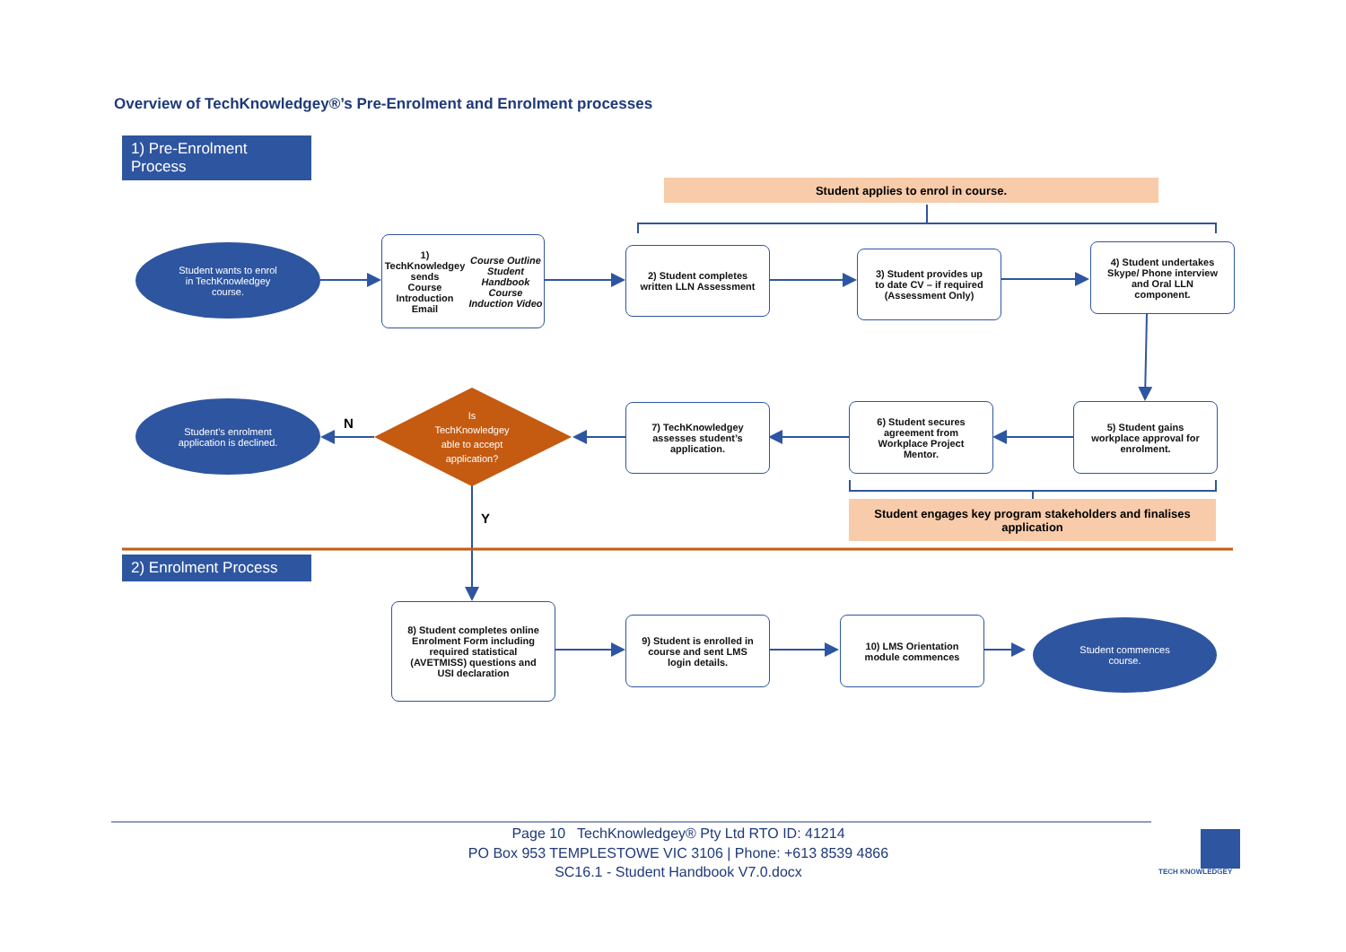Overview of TechKnowledgey®’s Pre-Enrolment and Enrolment processes
1) Pre-Enrolment Process
Student applies to enrol in course.
Student wants to enrol
in TechKnowledgey
course.
1) TechKnowledgey sends
Course Introduction
Email
Course Outline
Student Handbook
Course Induction Video
2) Student completes
written LLN Assessment
3) Student provides up
to date CV – if required
(Assessment Only)
4) Student undertakes
Skype/ Phone interview
and Oral LLN
component.
Student’s enrolment
application is declined.
N
Is
TechKnowledgey
able to accept
application?
7) TechKnowledgey
assesses student’s
application.
6) Student secures
agreement from
Workplace Project
Mentor.
5) Student gains
workplace approval for
enrolment.
Student engages key program stakeholders and finalises
application
Y
2) Enrolment Process
8) Student completes online
Enrolment Form including
required statistical
(AVETMISS) questions and
USI declaration
9) Student is enrolled in
course and sent LMS
login details.
10) LMS Orientation
module commences
Student commences
course.
Page 10 TechKnowledgey® Pty Ltd RTO ID: 41214
PO Box 953 TEMPLESTOWE VIC 3106 | Phone: +613 8539 4866
SC16.1 - Student Handbook V7.0.docx
TECH KNOWLEDGEY